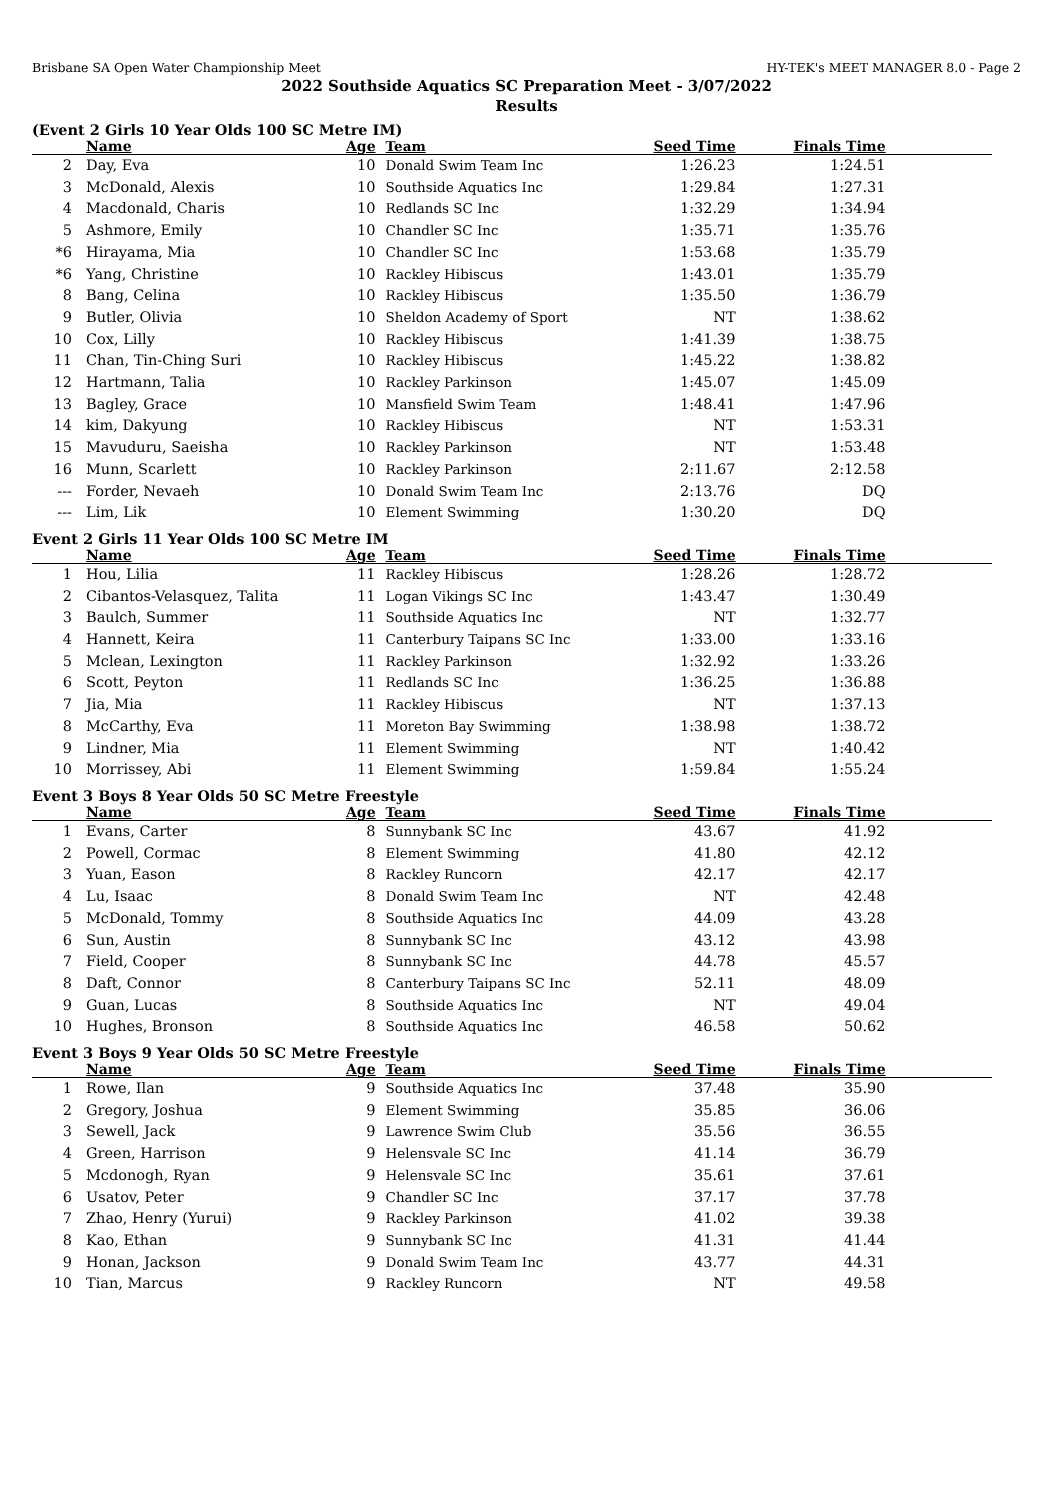Brisbane SA Open Water Championship Meet HY-TEK's MEET MANAGER 8.0 - Page 2
2022 Southside Aquatics SC Preparation Meet - 3/07/2022
Results
(Event 2 Girls 10 Year Olds 100 SC Metre IM)
| | Name | Age | Team | Seed Time | Finals Time | |
| --- | --- | --- | --- | --- | --- | --- |
| 2 | Day, Eva | 10 | Donald Swim Team Inc | 1:26.23 | 1:24.51 | |
| 3 | McDonald, Alexis | 10 | Southside Aquatics Inc | 1:29.84 | 1:27.31 | |
| 4 | Macdonald, Charis | 10 | Redlands SC Inc | 1:32.29 | 1:34.94 | |
| 5 | Ashmore, Emily | 10 | Chandler SC Inc | 1:35.71 | 1:35.76 | |
| *6 | Hirayama, Mia | 10 | Chandler SC Inc | 1:53.68 | 1:35.79 | |
| *6 | Yang, Christine | 10 | Rackley Hibiscus | 1:43.01 | 1:35.79 | |
| 8 | Bang, Celina | 10 | Rackley Hibiscus | 1:35.50 | 1:36.79 | |
| 9 | Butler, Olivia | 10 | Sheldon Academy of Sport | NT | 1:38.62 | |
| 10 | Cox, Lilly | 10 | Rackley Hibiscus | 1:41.39 | 1:38.75 | |
| 11 | Chan, Tin-Ching Suri | 10 | Rackley Hibiscus | 1:45.22 | 1:38.82 | |
| 12 | Hartmann, Talia | 10 | Rackley Parkinson | 1:45.07 | 1:45.09 | |
| 13 | Bagley, Grace | 10 | Mansfield Swim Team | 1:48.41 | 1:47.96 | |
| 14 | kim, Dakyung | 10 | Rackley Hibiscus | NT | 1:53.31 | |
| 15 | Mavuduru, Saeisha | 10 | Rackley Parkinson | NT | 1:53.48 | |
| 16 | Munn, Scarlett | 10 | Rackley Parkinson | 2:11.67 | 2:12.58 | |
| --- | Forder, Nevaeh | 10 | Donald Swim Team Inc | 2:13.76 | DQ | |
| --- | Lim, Lik | 10 | Element Swimming | 1:30.20 | DQ | |
Event 2 Girls 11 Year Olds 100 SC Metre IM
| | Name | Age | Team | Seed Time | Finals Time | |
| --- | --- | --- | --- | --- | --- | --- |
| 1 | Hou, Lilia | 11 | Rackley Hibiscus | 1:28.26 | 1:28.72 | |
| 2 | Cibantos-Velasquez, Talita | 11 | Logan Vikings SC Inc | 1:43.47 | 1:30.49 | |
| 3 | Baulch, Summer | 11 | Southside Aquatics Inc | NT | 1:32.77 | |
| 4 | Hannett, Keira | 11 | Canterbury Taipans SC Inc | 1:33.00 | 1:33.16 | |
| 5 | Mclean, Lexington | 11 | Rackley Parkinson | 1:32.92 | 1:33.26 | |
| 6 | Scott, Peyton | 11 | Redlands SC Inc | 1:36.25 | 1:36.88 | |
| 7 | Jia, Mia | 11 | Rackley Hibiscus | NT | 1:37.13 | |
| 8 | McCarthy, Eva | 11 | Moreton Bay Swimming | 1:38.98 | 1:38.72 | |
| 9 | Lindner, Mia | 11 | Element Swimming | NT | 1:40.42 | |
| 10 | Morrissey, Abi | 11 | Element Swimming | 1:59.84 | 1:55.24 | |
Event 3 Boys 8 Year Olds 50 SC Metre Freestyle
| | Name | Age | Team | Seed Time | Finals Time | |
| --- | --- | --- | --- | --- | --- | --- |
| 1 | Evans, Carter | 8 | Sunnybank SC Inc | 43.67 | 41.92 | |
| 2 | Powell, Cormac | 8 | Element Swimming | 41.80 | 42.12 | |
| 3 | Yuan, Eason | 8 | Rackley Runcorn | 42.17 | 42.17 | |
| 4 | Lu, Isaac | 8 | Donald Swim Team Inc | NT | 42.48 | |
| 5 | McDonald, Tommy | 8 | Southside Aquatics Inc | 44.09 | 43.28 | |
| 6 | Sun, Austin | 8 | Sunnybank SC Inc | 43.12 | 43.98 | |
| 7 | Field, Cooper | 8 | Sunnybank SC Inc | 44.78 | 45.57 | |
| 8 | Daft, Connor | 8 | Canterbury Taipans SC Inc | 52.11 | 48.09 | |
| 9 | Guan, Lucas | 8 | Southside Aquatics Inc | NT | 49.04 | |
| 10 | Hughes, Bronson | 8 | Southside Aquatics Inc | 46.58 | 50.62 | |
Event 3 Boys 9 Year Olds 50 SC Metre Freestyle
| | Name | Age | Team | Seed Time | Finals Time | |
| --- | --- | --- | --- | --- | --- | --- |
| 1 | Rowe, Ilan | 9 | Southside Aquatics Inc | 37.48 | 35.90 | |
| 2 | Gregory, Joshua | 9 | Element Swimming | 35.85 | 36.06 | |
| 3 | Sewell, Jack | 9 | Lawrence Swim Club | 35.56 | 36.55 | |
| 4 | Green, Harrison | 9 | Helensvale SC Inc | 41.14 | 36.79 | |
| 5 | Mcdonogh, Ryan | 9 | Helensvale SC Inc | 35.61 | 37.61 | |
| 6 | Usatov, Peter | 9 | Chandler SC Inc | 37.17 | 37.78 | |
| 7 | Zhao, Henry (Yurui) | 9 | Rackley Parkinson | 41.02 | 39.38 | |
| 8 | Kao, Ethan | 9 | Sunnybank SC Inc | 41.31 | 41.44 | |
| 9 | Honan, Jackson | 9 | Donald Swim Team Inc | 43.77 | 44.31 | |
| 10 | Tian, Marcus | 9 | Rackley Runcorn | NT | 49.58 | |